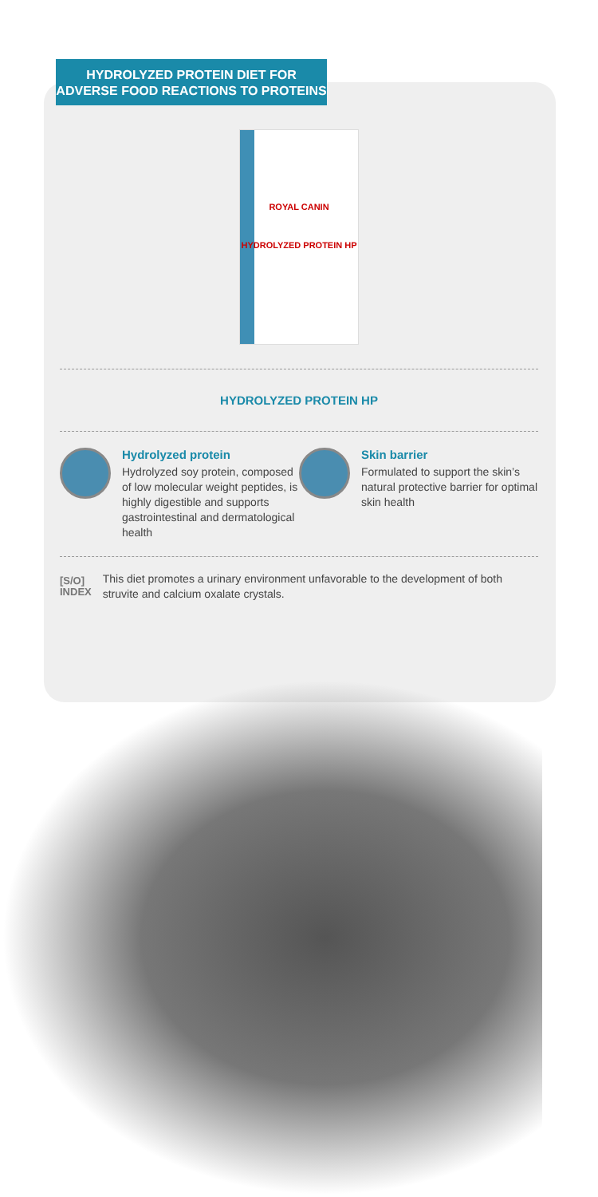HYDROLYZED PROTEIN DIET FOR
ADVERSE FOOD REACTIONS TO PROTEINS
ROYAL CANIN
HYDROLYZED PROTEIN HP
HYDROLYZED PROTEIN HP
Hydrolyzed protein
Hydrolyzed soy protein, composed of low molecular weight peptides, is highly digestible and supports gastrointestinal and dermatological health
Skin barrier
Formulated to support the skin’s natural protective barrier for optimal skin health
[S/O]
INDEX
This diet promotes a urinary environment unfavorable to the development of both struvite and calcium oxalate crystals.